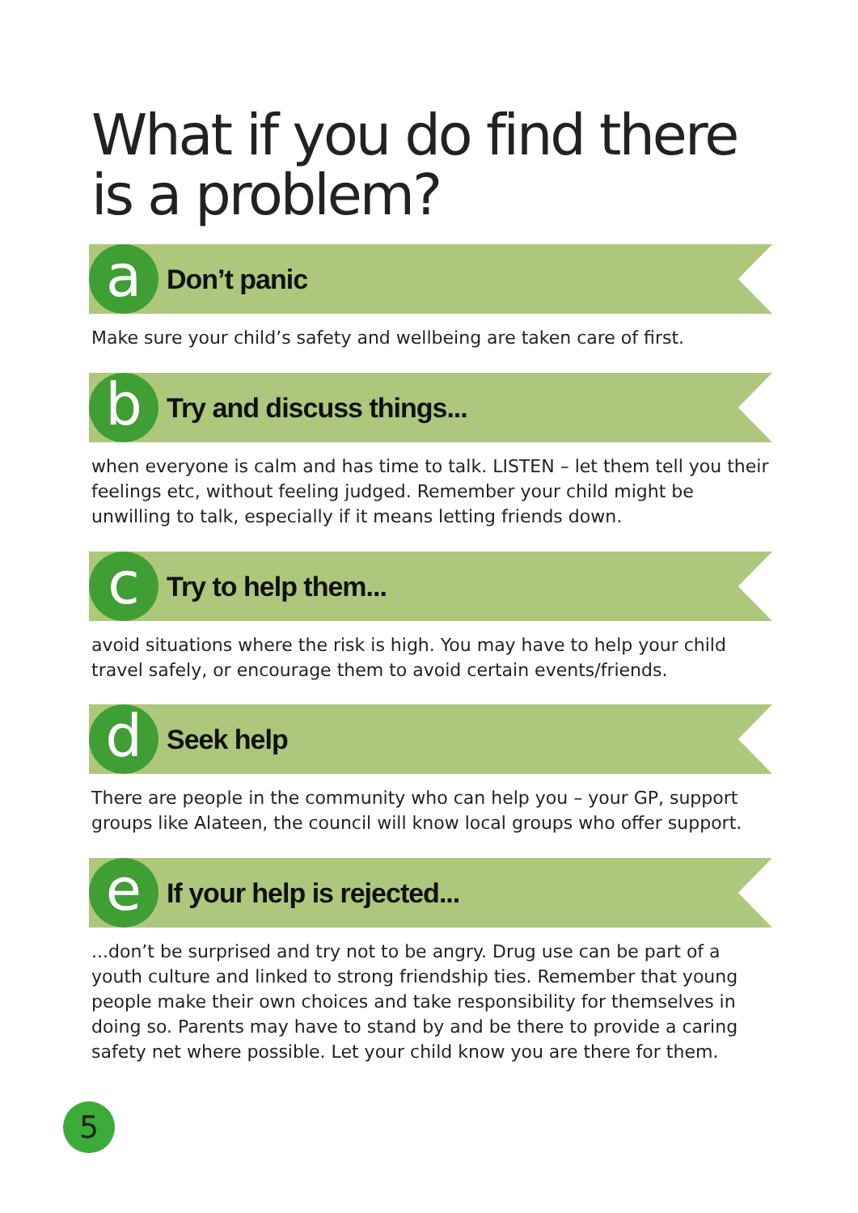What if you do find there is a problem?
a
Don’t panic
Make sure your child’s safety and wellbeing are taken care of first.
b
Try and discuss things...
when everyone is calm and has time to talk. LISTEN – let them tell you their feelings etc, without feeling judged. Remember your child might be unwilling to talk, especially if it means letting friends down.
c
Try to help them...
avoid situations where the risk is high. You may have to help your child travel safely, or encourage them to avoid certain events/friends.
d
Seek help
There are people in the community who can help you – your GP, support groups like Alateen, the council will know local groups who offer support.
e
If your help is rejected...
...don’t be surprised and try not to be angry. Drug use can be part of a youth culture and linked to strong friendship ties. Remember that young people make their own choices and take responsibility for themselves in doing so. Parents may have to stand by and be there to provide a caring safety net where possible. Let your child know you are there for them.
5